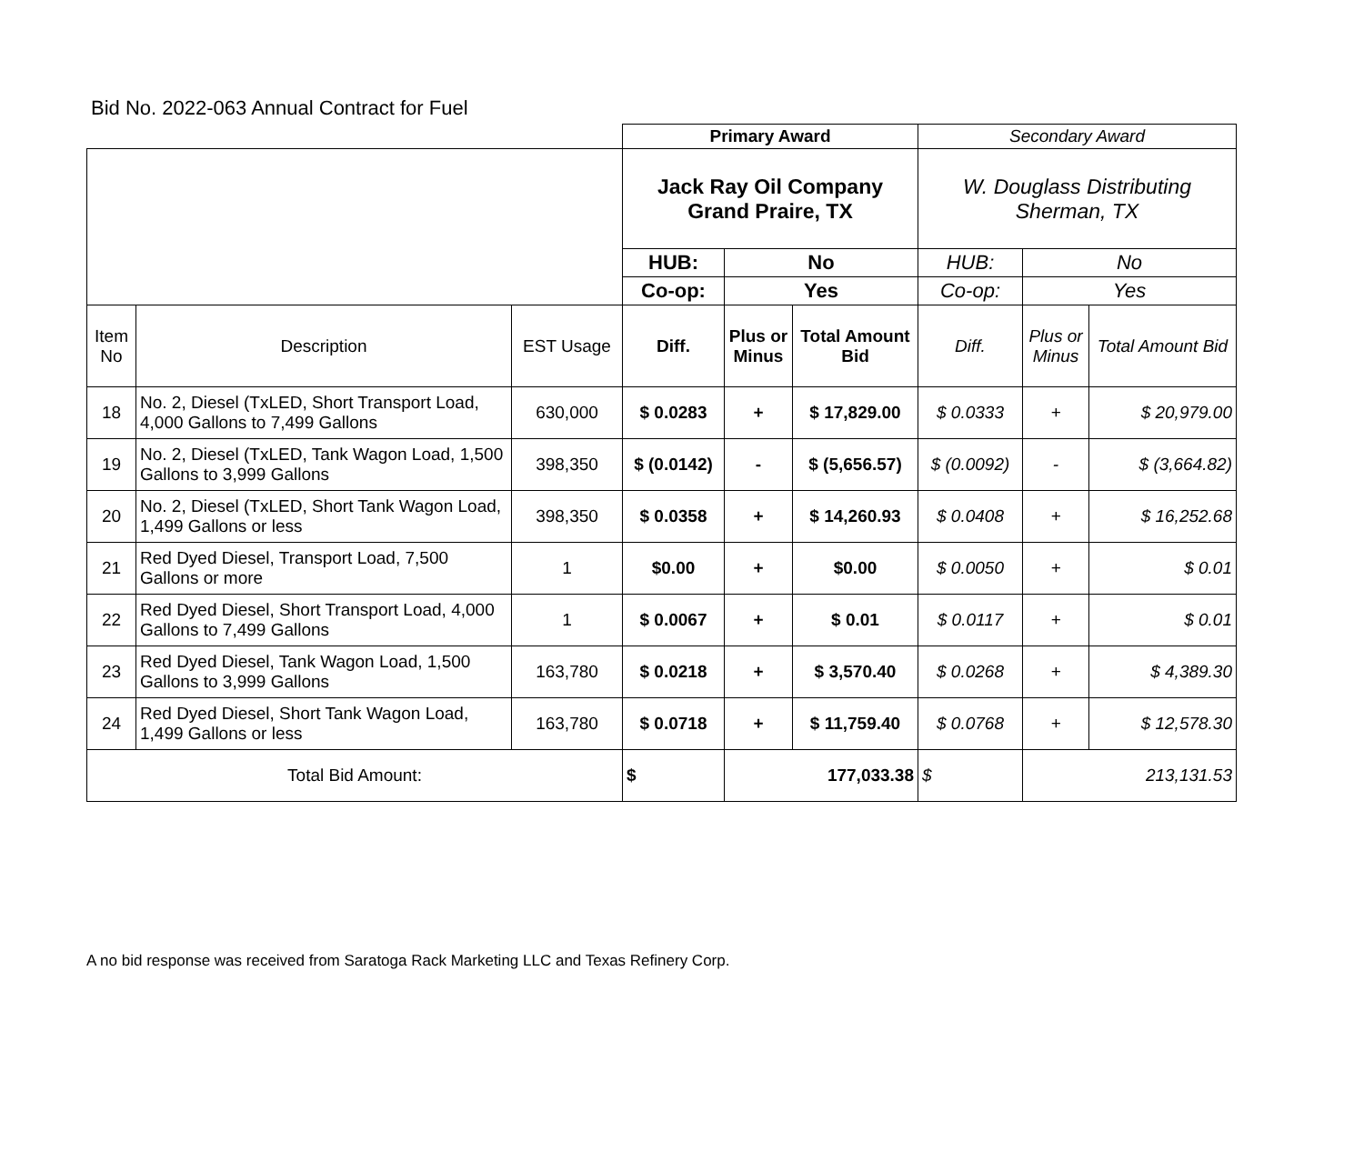Bid No. 2022-063 Annual Contract for Fuel
| | | | Primary Award | | | Secondary Award | | |
| | | | Jack Ray Oil Company Grand Praire, TX | | | W. Douglass Distributing Sherman, TX | | |
| | | | HUB: | No | | HUB: | No | |
| | | | Co-op: | Yes | | Co-op: | Yes | |
| Item No | Description | EST Usage | Diff. | Plus or Minus | Total Amount Bid | Diff. | Plus or Minus | Total Amount Bid |
| 18 | No. 2, Diesel (TxLED, Short Transport Load, 4,000 Gallons to 7,499 Gallons | 630,000 | $ 0.0283 | + | $ 17,829.00 | $ 0.0333 | + | $ 20,979.00 |
| 19 | No. 2, Diesel (TxLED, Tank Wagon Load, 1,500 Gallons to 3,999 Gallons | 398,350 | $ (0.0142) | - | $ (5,656.57) | $ (0.0092) | - | $ (3,664.82) |
| 20 | No. 2, Diesel (TxLED, Short Tank Wagon Load, 1,499 Gallons or less | 398,350 | $ 0.0358 | + | $ 14,260.93 | $ 0.0408 | + | $ 16,252.68 |
| 21 | Red Dyed Diesel, Transport Load, 7,500 Gallons or more | 1 | $0.00 | + | $0.00 | $ 0.0050 | + | $ 0.01 |
| 22 | Red Dyed Diesel, Short Transport Load, 4,000 Gallons to 7,499 Gallons | 1 | $ 0.0067 | + | $ 0.01 | $ 0.0117 | + | $ 0.01 |
| 23 | Red Dyed Diesel, Tank Wagon Load, 1,500 Gallons to 3,999 Gallons | 163,780 | $ 0.0218 | + | $ 3,570.40 | $ 0.0268 | + | $ 4,389.30 |
| 24 | Red Dyed Diesel, Short Tank Wagon Load, 1,499 Gallons or less | 163,780 | $ 0.0718 | + | $ 11,759.40 | $ 0.0768 | + | $ 12,578.30 |
| Total Bid Amount: | | | $ | 177,033.38 | | $ | 213,131.53 | |
A no bid response was received from Saratoga Rack Marketing LLC and Texas Refinery Corp.